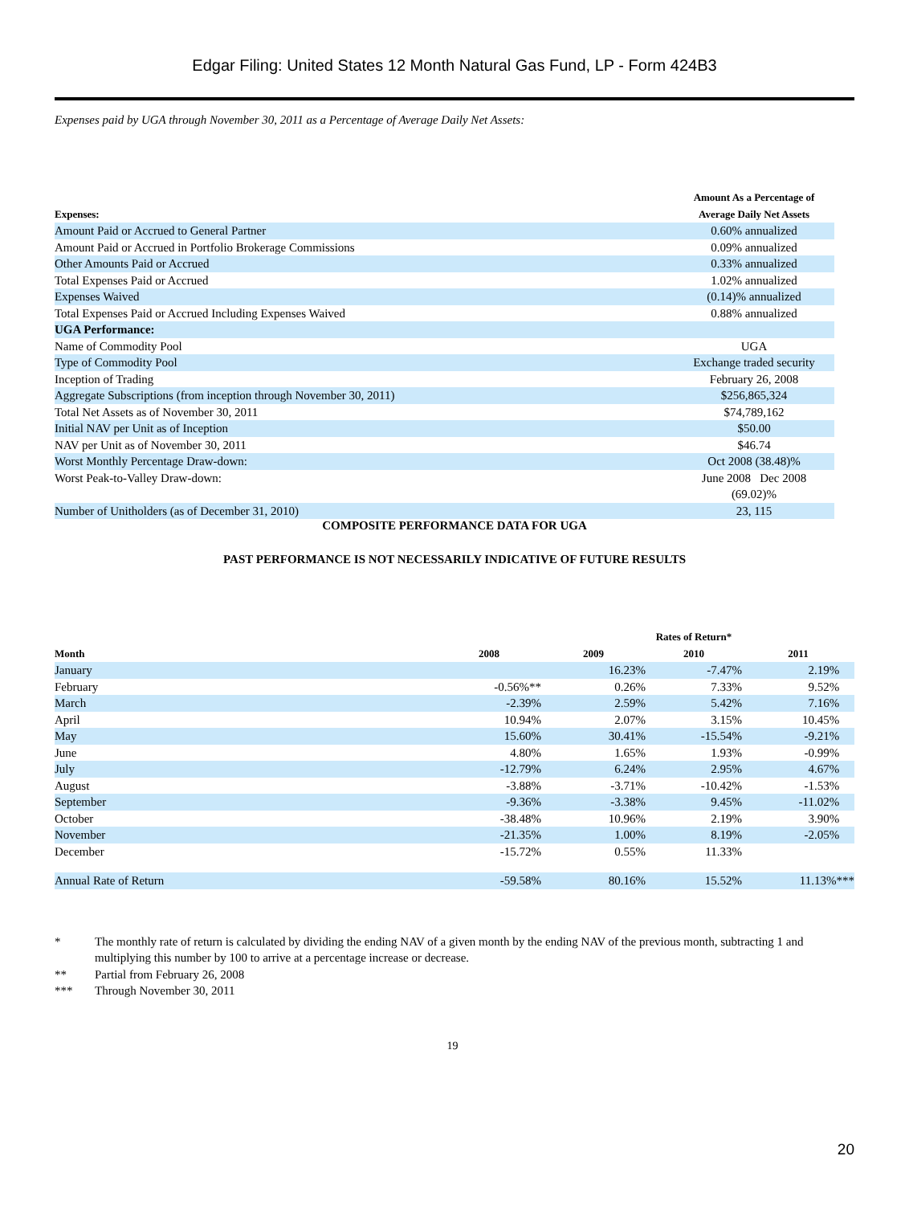Edgar Filing: United States 12 Month Natural Gas Fund, LP - Form 424B3
Expenses paid by UGA through November 30, 2011 as a Percentage of Average Daily Net Assets:
| Expenses: | Amount As a Percentage of Average Daily Net Assets |
| --- | --- |
| Amount Paid or Accrued to General Partner | 0.60% annualized |
| Amount Paid or Accrued in Portfolio Brokerage Commissions | 0.09% annualized |
| Other Amounts Paid or Accrued | 0.33% annualized |
| Total Expenses Paid or Accrued | 1.02% annualized |
| Expenses Waived | (0.14)% annualized |
| Total Expenses Paid or Accrued Including Expenses Waived | 0.88% annualized |
| UGA Performance: | |
| Name of Commodity Pool | UGA |
| Type of Commodity Pool | Exchange traded security |
| Inception of Trading | February 26, 2008 |
| Aggregate Subscriptions (from inception through November 30, 2011) | $256,865,324 |
| Total Net Assets as of November 30, 2011 | $74,789,162 |
| Initial NAV per Unit as of Inception | $50.00 |
| NAV per Unit as of November 30, 2011 | $46.74 |
| Worst Monthly Percentage Draw-down: | Oct 2008 (38.48)% |
| Worst Peak-to-Valley Draw-down: | June 2008 Dec 2008 (69.02)% |
| Number of Unitholders (as of December 31, 2010) | 23, 115 |
COMPOSITE PERFORMANCE DATA FOR UGA
PAST PERFORMANCE IS NOT NECESSARILY INDICATIVE OF FUTURE RESULTS
| | | | Rates of Return* | |
| --- | --- | --- | --- | --- |
| Month | 2008 | 2009 | 2010 | 2011 |
| January | | 16.23% | -7.47% | 2.19% |
| February | -0.56%** | 0.26% | 7.33% | 9.52% |
| March | -2.39% | 2.59% | 5.42% | 7.16% |
| April | 10.94% | 2.07% | 3.15% | 10.45% |
| May | 15.60% | 30.41% | -15.54% | -9.21% |
| June | 4.80% | 1.65% | 1.93% | -0.99% |
| July | -12.79% | 6.24% | 2.95% | 4.67% |
| August | -3.88% | -3.71% | -10.42% | -1.53% |
| September | -9.36% | -3.38% | 9.45% | -11.02% |
| October | -38.48% | 10.96% | 2.19% | 3.90% |
| November | -21.35% | 1.00% | 8.19% | -2.05% |
| December | -15.72% | 0.55% | 11.33% | |
| Annual Rate of Return | -59.58% | 80.16% | 15.52% | 11.13%*** |
* The monthly rate of return is calculated by dividing the ending NAV of a given month by the ending NAV of the previous month, subtracting 1 and multiplying this number by 100 to arrive at a percentage increase or decrease.
** Partial from February 26, 2008
*** Through November 30, 2011
19
20